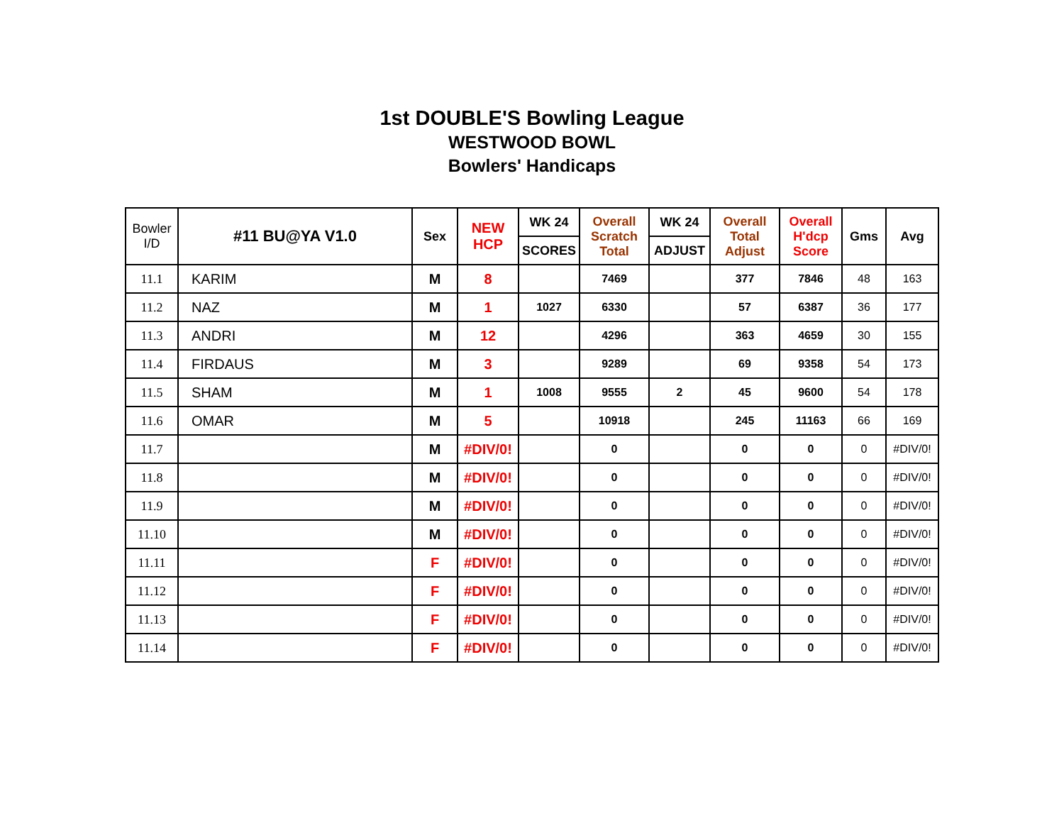1st DOUBLE'S Bowling League
WESTWOOD BOWL
Bowlers' Handicaps
| Bowler I/D | #11 BU@YA V1.0 | Sex | NEW HCP | WK 24 | Overall Scratch Total | WK 24 | Overall Total Adjust | Overall H'dcp Score | Gms | Avg |
| --- | --- | --- | --- | --- | --- | --- | --- | --- | --- | --- |
| | | | | SCORES | | ADJUST | | | | |
| 11.1 | KARIM | M | 8 | | 7469 | | 377 | 7846 | 48 | 163 |
| 11.2 | NAZ | M | 1 | 1027 | 6330 | | 57 | 6387 | 36 | 177 |
| 11.3 | ANDRI | M | 12 | | 4296 | | 363 | 4659 | 30 | 155 |
| 11.4 | FIRDAUS | M | 3 | | 9289 | | 69 | 9358 | 54 | 173 |
| 11.5 | SHAM | M | 1 | 1008 | 9555 | 2 | 45 | 9600 | 54 | 178 |
| 11.6 | OMAR | M | 5 | | 10918 | | 245 | 11163 | 66 | 169 |
| 11.7 | | M | #DIV/0! | | 0 | | 0 | 0 | 0 | #DIV/0! |
| 11.8 | | M | #DIV/0! | | 0 | | 0 | 0 | 0 | #DIV/0! |
| 11.9 | | M | #DIV/0! | | 0 | | 0 | 0 | 0 | #DIV/0! |
| 11.10 | | M | #DIV/0! | | 0 | | 0 | 0 | 0 | #DIV/0! |
| 11.11 | | F | #DIV/0! | | 0 | | 0 | 0 | 0 | #DIV/0! |
| 11.12 | | F | #DIV/0! | | 0 | | 0 | 0 | 0 | #DIV/0! |
| 11.13 | | F | #DIV/0! | | 0 | | 0 | 0 | 0 | #DIV/0! |
| 11.14 | | F | #DIV/0! | | 0 | | 0 | 0 | 0 | #DIV/0! |